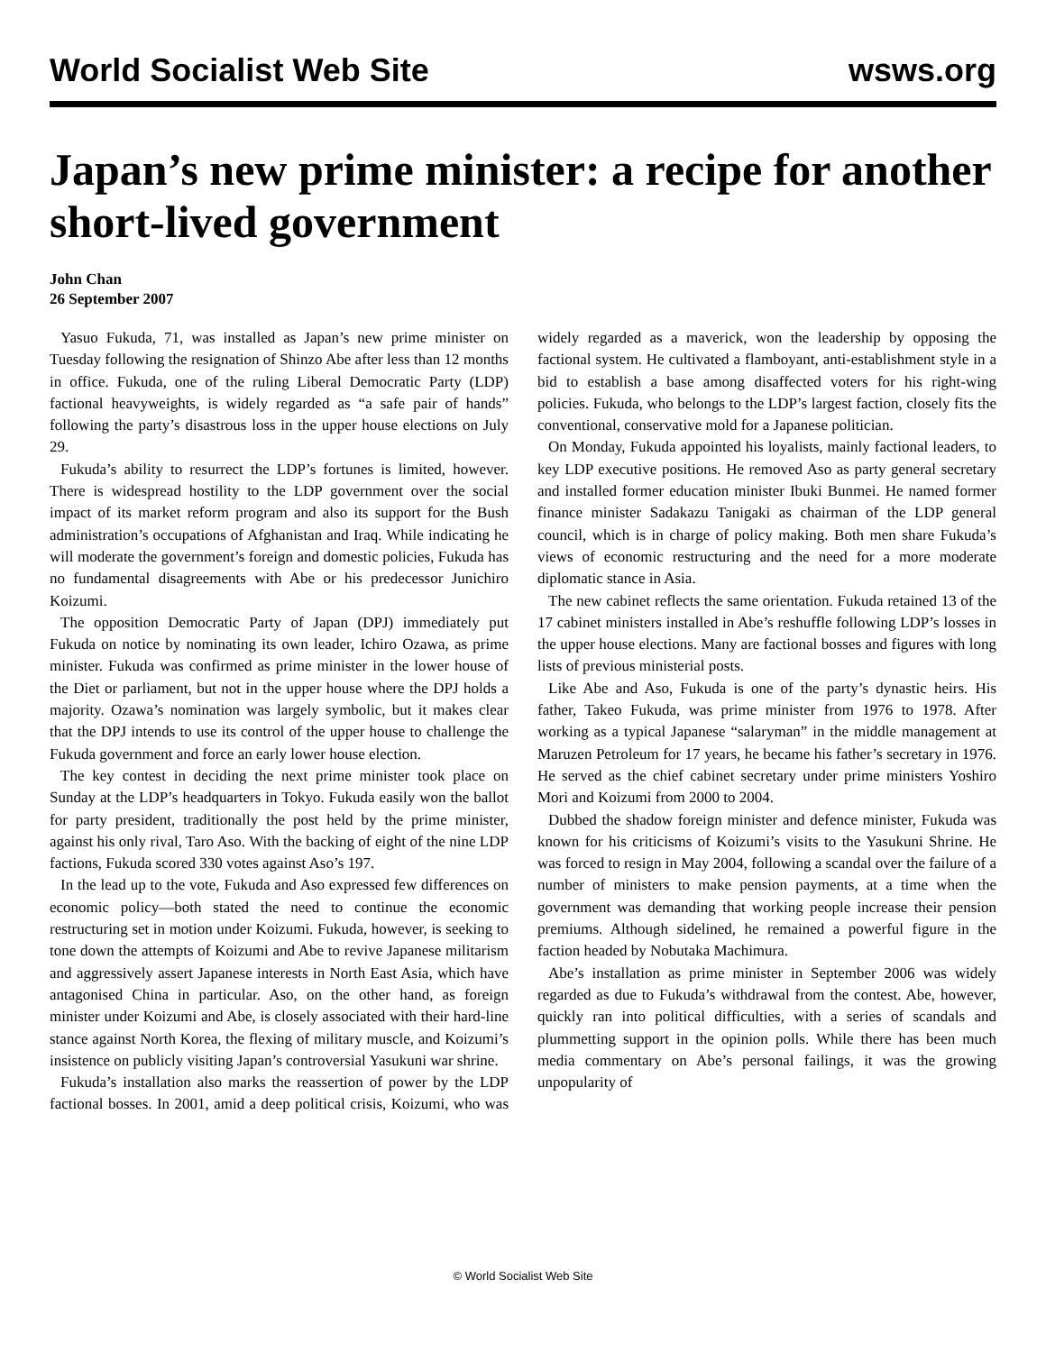World Socialist Web Site wsws.org
Japan’s new prime minister: a recipe for another short-lived government
John Chan
26 September 2007
Yasuo Fukuda, 71, was installed as Japan’s new prime minister on Tuesday following the resignation of Shinzo Abe after less than 12 months in office. Fukuda, one of the ruling Liberal Democratic Party (LDP) factional heavyweights, is widely regarded as “a safe pair of hands” following the party’s disastrous loss in the upper house elections on July 29.
Fukuda’s ability to resurrect the LDP’s fortunes is limited, however. There is widespread hostility to the LDP government over the social impact of its market reform program and also its support for the Bush administration’s occupations of Afghanistan and Iraq. While indicating he will moderate the government’s foreign and domestic policies, Fukuda has no fundamental disagreements with Abe or his predecessor Junichiro Koizumi.
The opposition Democratic Party of Japan (DPJ) immediately put Fukuda on notice by nominating its own leader, Ichiro Ozawa, as prime minister. Fukuda was confirmed as prime minister in the lower house of the Diet or parliament, but not in the upper house where the DPJ holds a majority. Ozawa’s nomination was largely symbolic, but it makes clear that the DPJ intends to use its control of the upper house to challenge the Fukuda government and force an early lower house election.
The key contest in deciding the next prime minister took place on Sunday at the LDP’s headquarters in Tokyo. Fukuda easily won the ballot for party president, traditionally the post held by the prime minister, against his only rival, Taro Aso. With the backing of eight of the nine LDP factions, Fukuda scored 330 votes against Aso’s 197.
In the lead up to the vote, Fukuda and Aso expressed few differences on economic policy—both stated the need to continue the economic restructuring set in motion under Koizumi. Fukuda, however, is seeking to tone down the attempts of Koizumi and Abe to revive Japanese militarism and aggressively assert Japanese interests in North East Asia, which have antagonised China in particular. Aso, on the other hand, as foreign minister under Koizumi and Abe, is closely associated with their hard-line stance against North Korea, the flexing of military muscle, and Koizumi’s insistence on publicly visiting Japan’s controversial Yasukuni war shrine.
Fukuda’s installation also marks the reassertion of power by the LDP factional bosses. In 2001, amid a deep political crisis, Koizumi, who was widely regarded as a maverick, won the leadership by opposing the factional system. He cultivated a flamboyant, anti-establishment style in a bid to establish a base among disaffected voters for his right-wing policies. Fukuda, who belongs to the LDP’s largest faction, closely fits the conventional, conservative mold for a Japanese politician.
On Monday, Fukuda appointed his loyalists, mainly factional leaders, to key LDP executive positions. He removed Aso as party general secretary and installed former education minister Ibuki Bunmei. He named former finance minister Sadakazu Tanigaki as chairman of the LDP general council, which is in charge of policy making. Both men share Fukuda’s views of economic restructuring and the need for a more moderate diplomatic stance in Asia.
The new cabinet reflects the same orientation. Fukuda retained 13 of the 17 cabinet ministers installed in Abe’s reshuffle following LDP’s losses in the upper house elections. Many are factional bosses and figures with long lists of previous ministerial posts.
Like Abe and Aso, Fukuda is one of the party’s dynastic heirs. His father, Takeo Fukuda, was prime minister from 1976 to 1978. After working as a typical Japanese “salaryman” in the middle management at Maruzen Petroleum for 17 years, he became his father’s secretary in 1976. He served as the chief cabinet secretary under prime ministers Yoshiro Mori and Koizumi from 2000 to 2004.
Dubbed the shadow foreign minister and defence minister, Fukuda was known for his criticisms of Koizumi’s visits to the Yasukuni Shrine. He was forced to resign in May 2004, following a scandal over the failure of a number of ministers to make pension payments, at a time when the government was demanding that working people increase their pension premiums. Although sidelined, he remained a powerful figure in the faction headed by Nobutaka Machimura.
Abe’s installation as prime minister in September 2006 was widely regarded as due to Fukuda’s withdrawal from the contest. Abe, however, quickly ran into political difficulties, with a series of scandals and plummetting support in the opinion polls. While there has been much media commentary on Abe’s personal failings, it was the growing unpopularity of
© World Socialist Web Site